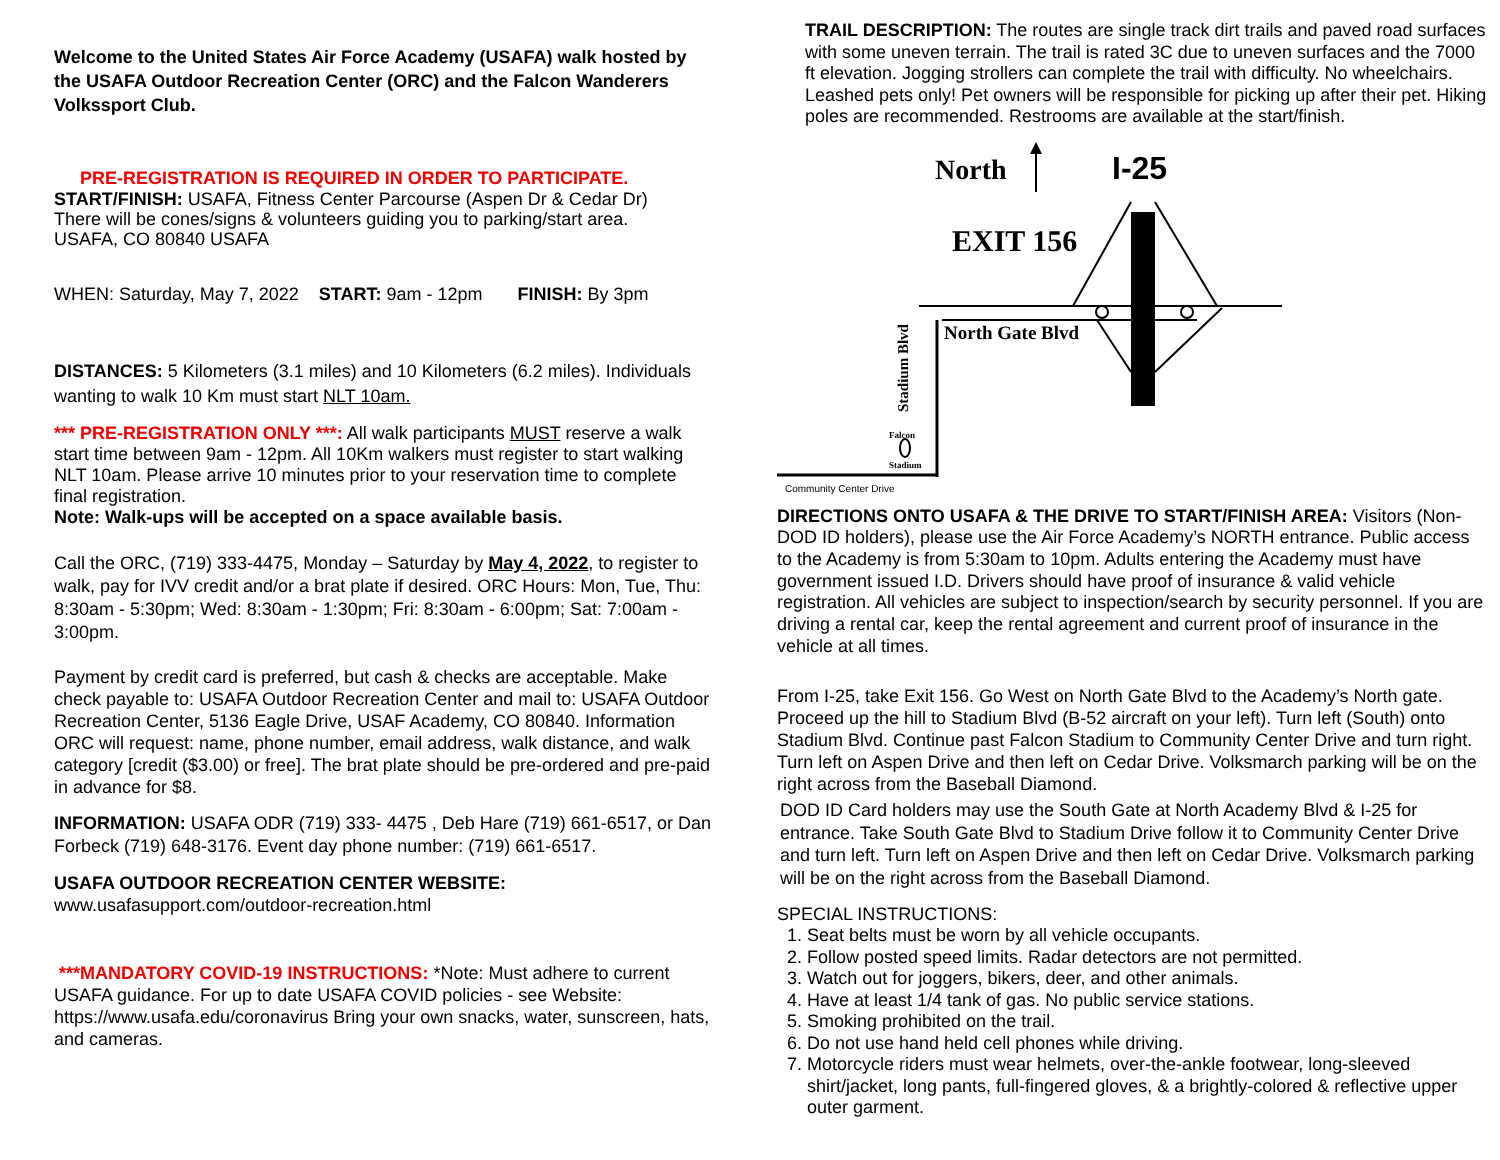Welcome to the United States Air Force Academy (USAFA) walk hosted by the USAFA Outdoor Recreation Center (ORC) and the Falcon Wanderers Volkssport Club.
PRE-REGISTRATION IS REQUIRED IN ORDER TO PARTICIPATE.
START/FINISH: USAFA, Fitness Center Parcourse (Aspen Dr & Cedar Dr)
There will be cones/signs & volunteers guiding you to parking/start area.
USAFA, CO 80840 USAFA
WHEN: Saturday, May 7, 2022 START: 9am - 12pm FINISH: By 3pm
DISTANCES: 5 Kilometers (3.1 miles) and 10 Kilometers (6.2 miles). Individuals wanting to walk 10 Km must start NLT 10am.
*** PRE-REGISTRATION ONLY ***: All walk participants MUST reserve a walk start time between 9am - 12pm. All 10Km walkers must register to start walking NLT 10am. Please arrive 10 minutes prior to your reservation time to complete final registration.
Note: Walk-ups will be accepted on a space available basis.
Call the ORC, (719) 333-4475, Monday – Saturday by May 4, 2022, to register to walk, pay for IVV credit and/or a brat plate if desired. ORC Hours: Mon, Tue, Thu: 8:30am - 5:30pm; Wed: 8:30am - 1:30pm; Fri: 8:30am - 6:00pm; Sat: 7:00am - 3:00pm.
Payment by credit card is preferred, but cash & checks are acceptable. Make check payable to: USAFA Outdoor Recreation Center and mail to: USAFA Outdoor Recreation Center, 5136 Eagle Drive, USAF Academy, CO 80840. Information ORC will request: name, phone number, email address, walk distance, and walk category [credit ($3.00) or free]. The brat plate should be pre-ordered and pre-paid in advance for $8.
INFORMATION: USAFA ODR (719) 333- 4475 , Deb Hare (719) 661-6517, or Dan Forbeck (719) 648-3176. Event day phone number: (719) 661-6517.
USAFA OUTDOOR RECREATION CENTER WEBSITE:
www.usafasupport.com/outdoor-recreation.html
***MANDATORY COVID-19 INSTRUCTIONS: *Note: Must adhere to current USAFA guidance. For up to date USAFA COVID policies - see Website: https://www.usafa.edu/coronavirus Bring your own snacks, water, sunscreen, hats, and cameras.
TRAIL DESCRIPTION: The routes are single track dirt trails and paved road surfaces with some uneven terrain. The trail is rated 3C due to uneven surfaces and the 7000 ft elevation. Jogging strollers can complete the trail with difficulty. No wheelchairs. Leashed pets only! Pet owners will be responsible for picking up after their pet. Hiking poles are recommended. Restrooms are available at the start/finish.
North I-25
EXIT 156
North Gate Blvd
Stadium Blvd
Falcon
Stadium
Community Center Drive
DIRECTIONS ONTO USAFA & THE DRIVE TO START/FINISH AREA: Visitors (Non-DOD ID holders), please use the Air Force Academy’s NORTH entrance. Public access to the Academy is from 5:30am to 10pm. Adults entering the Academy must have government issued I.D. Drivers should have proof of insurance & valid vehicle registration. All vehicles are subject to inspection/search by security personnel. If you are driving a rental car, keep the rental agreement and current proof of insurance in the vehicle at all times.
From I-25, take Exit 156. Go West on North Gate Blvd to the Academy’s North gate. Proceed up the hill to Stadium Blvd (B-52 aircraft on your left). Turn left (South) onto Stadium Blvd. Continue past Falcon Stadium to Community Center Drive and turn right. Turn left on Aspen Drive and then left on Cedar Drive. Volksmarch parking will be on the right across from the Baseball Diamond.
DOD ID Card holders may use the South Gate at North Academy Blvd & I-25 for entrance. Take South Gate Blvd to Stadium Drive follow it to Community Center Drive and turn left. Turn left on Aspen Drive and then left on Cedar Drive. Volksmarch parking will be on the right across from the Baseball Diamond.
SPECIAL INSTRUCTIONS:
1. Seat belts must be worn by all vehicle occupants.
2. Follow posted speed limits. Radar detectors are not permitted.
3. Watch out for joggers, bikers, deer, and other animals.
4. Have at least 1/4 tank of gas. No public service stations.
5. Smoking prohibited on the trail.
6. Do not use hand held cell phones while driving.
7. Motorcycle riders must wear helmets, over-the-ankle footwear, long-sleeved shirt/jacket, long pants, full-fingered gloves, & a brightly-colored & reflective upper outer garment.